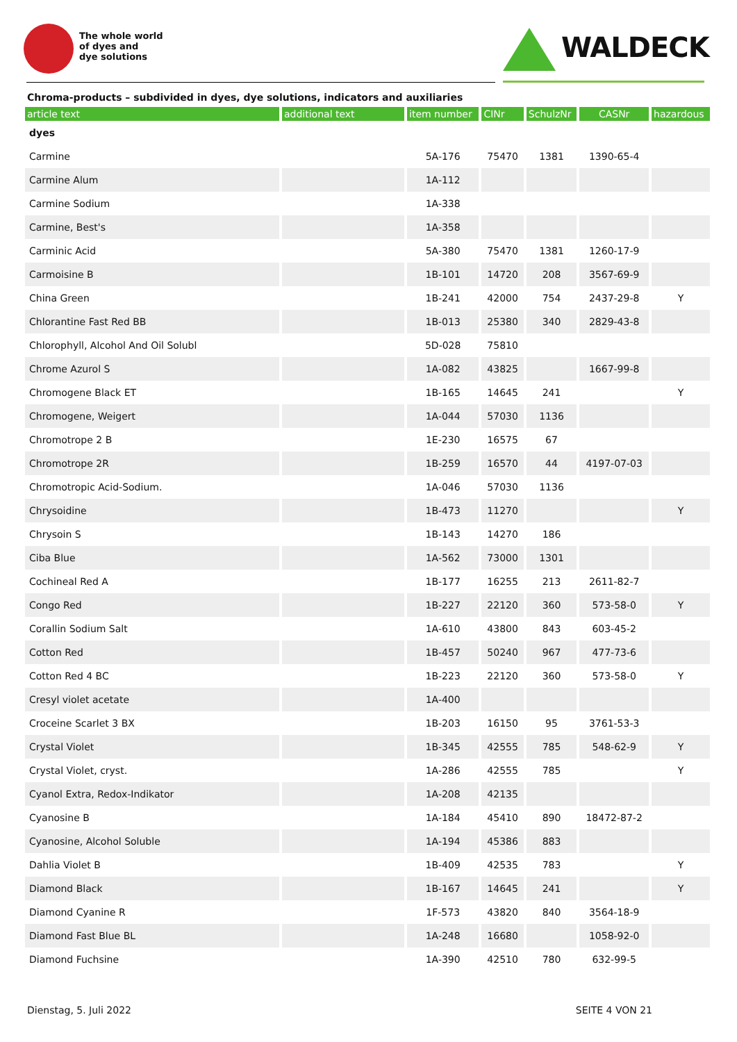The whole world
of dyes and
dye solutions
WALDECK
Chroma-products – subdivided in dyes, dye solutions, indicators and auxiliaries
| article text | additional text | item number | CINr | SchulzNr | CASNr | hazardous |
| --- | --- | --- | --- | --- | --- | --- |
| dyes | | | | | | |
| Carmine | | 5A-176 | 75470 | 1381 | 1390-65-4 | |
| Carmine Alum | | 1A-112 | | | | |
| Carmine Sodium | | 1A-338 | | | | |
| Carmine, Best's | | 1A-358 | | | | |
| Carminic Acid | | 5A-380 | 75470 | 1381 | 1260-17-9 | |
| Carmoisine B | | 1B-101 | 14720 | 208 | 3567-69-9 | |
| China Green | | 1B-241 | 42000 | 754 | 2437-29-8 | Y |
| Chlorantine Fast Red BB | | 1B-013 | 25380 | 340 | 2829-43-8 | |
| Chlorophyll, Alcohol And Oil Solubl | | 5D-028 | 75810 | | | |
| Chrome Azurol S | | 1A-082 | 43825 | | 1667-99-8 | |
| Chromogene Black ET | | 1B-165 | 14645 | 241 | | Y |
| Chromogene, Weigert | | 1A-044 | 57030 | 1136 | | |
| Chromotrope 2 B | | 1E-230 | 16575 | 67 | | |
| Chromotrope 2R | | 1B-259 | 16570 | 44 | 4197-07-03 | |
| Chromotropic Acid-Sodium. | | 1A-046 | 57030 | 1136 | | |
| Chrysoidine | | 1B-473 | 11270 | | | Y |
| Chrysoin S | | 1B-143 | 14270 | 186 | | |
| Ciba Blue | | 1A-562 | 73000 | 1301 | | |
| Cochineal Red A | | 1B-177 | 16255 | 213 | 2611-82-7 | |
| Congo Red | | 1B-227 | 22120 | 360 | 573-58-0 | Y |
| Corallin Sodium Salt | | 1A-610 | 43800 | 843 | 603-45-2 | |
| Cotton Red | | 1B-457 | 50240 | 967 | 477-73-6 | |
| Cotton Red 4 BC | | 1B-223 | 22120 | 360 | 573-58-0 | Y |
| Cresyl violet acetate | | 1A-400 | | | | |
| Croceine Scarlet 3 BX | | 1B-203 | 16150 | 95 | 3761-53-3 | |
| Crystal Violet | | 1B-345 | 42555 | 785 | 548-62-9 | Y |
| Crystal Violet, cryst. | | 1A-286 | 42555 | 785 | | Y |
| Cyanol Extra, Redox-Indikator | | 1A-208 | 42135 | | | |
| Cyanosine B | | 1A-184 | 45410 | 890 | 18472-87-2 | |
| Cyanosine, Alcohol Soluble | | 1A-194 | 45386 | 883 | | |
| Dahlia Violet B | | 1B-409 | 42535 | 783 | | Y |
| Diamond Black | | 1B-167 | 14645 | 241 | | Y |
| Diamond Cyanine R | | 1F-573 | 43820 | 840 | 3564-18-9 | |
| Diamond Fast Blue BL | | 1A-248 | 16680 | | 1058-92-0 | |
| Diamond Fuchsine | | 1A-390 | 42510 | 780 | 632-99-5 | |
Dienstag, 5. Juli 2022 SEITE 4 VON 21